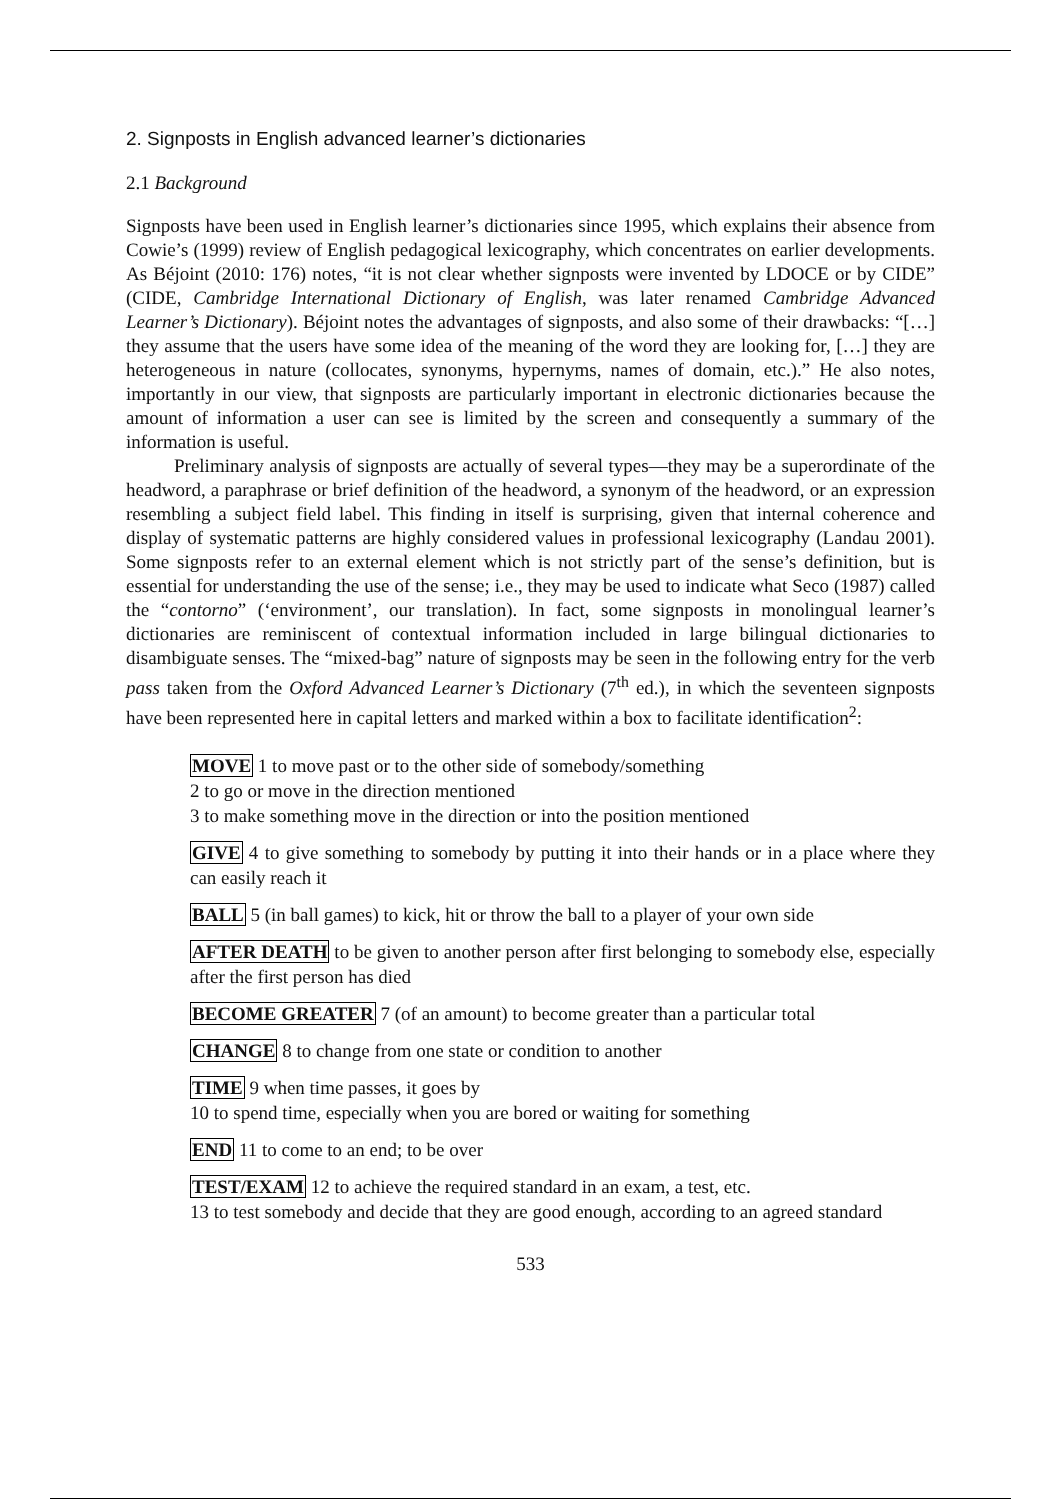2. Signposts in English advanced learner’s dictionaries
2.1 Background
Signposts have been used in English learner’s dictionaries since 1995, which explains their absence from Cowie’s (1999) review of English pedagogical lexicography, which concentrates on earlier developments. As Béjoint (2010: 176) notes, “it is not clear whether signposts were invented by LDOCE or by CIDE” (CIDE, Cambridge International Dictionary of English, was later renamed Cambridge Advanced Learner’s Dictionary). Béjoint notes the advantages of signposts, and also some of their drawbacks: “[…] they assume that the users have some idea of the meaning of the word they are looking for, […] they are heterogeneous in nature (collocates, synonyms, hypernyms, names of domain, etc.).” He also notes, importantly in our view, that signposts are particularly important in electronic dictionaries because the amount of information a user can see is limited by the screen and consequently a summary of the information is useful.
Preliminary analysis of signposts are actually of several types—they may be a superordinate of the headword, a paraphrase or brief definition of the headword, a synonym of the headword, or an expression resembling a subject field label. This finding in itself is surprising, given that internal coherence and display of systematic patterns are highly considered values in professional lexicography (Landau 2001). Some signposts refer to an external element which is not strictly part of the sense’s definition, but is essential for understanding the use of the sense; i.e., they may be used to indicate what Seco (1987) called the “contorno” (‘environment’, our translation). In fact, some signposts in monolingual learner’s dictionaries are reminiscent of contextual information included in large bilingual dictionaries to disambiguate senses. The “mixed-bag” nature of signposts may be seen in the following entry for the verb pass taken from the Oxford Advanced Learner’s Dictionary (7<sup>th</sup> ed.), in which the seventeen signposts have been represented here in capital letters and marked within a box to facilitate identification<sup>2</sup>:
MOVE 1 to move past or to the other side of somebody/something
2 to go or move in the direction mentioned
3 to make something move in the direction or into the position mentioned
GIVE 4 to give something to somebody by putting it into their hands or in a place where they can easily reach it
BALL 5 (in ball games) to kick, hit or throw the ball to a player of your own side
AFTER DEATH to be given to another person after first belonging to somebody else, especially after the first person has died
BECOME GREATER 7 (of an amount) to become greater than a particular total
CHANGE 8 to change from one state or condition to another
TIME 9 when time passes, it goes by
10 to spend time, especially when you are bored or waiting for something
END 11 to come to an end; to be over
TEST/EXAM 12 to achieve the required standard in an exam, a test, etc.
13 to test somebody and decide that they are good enough, according to an agreed standard
533